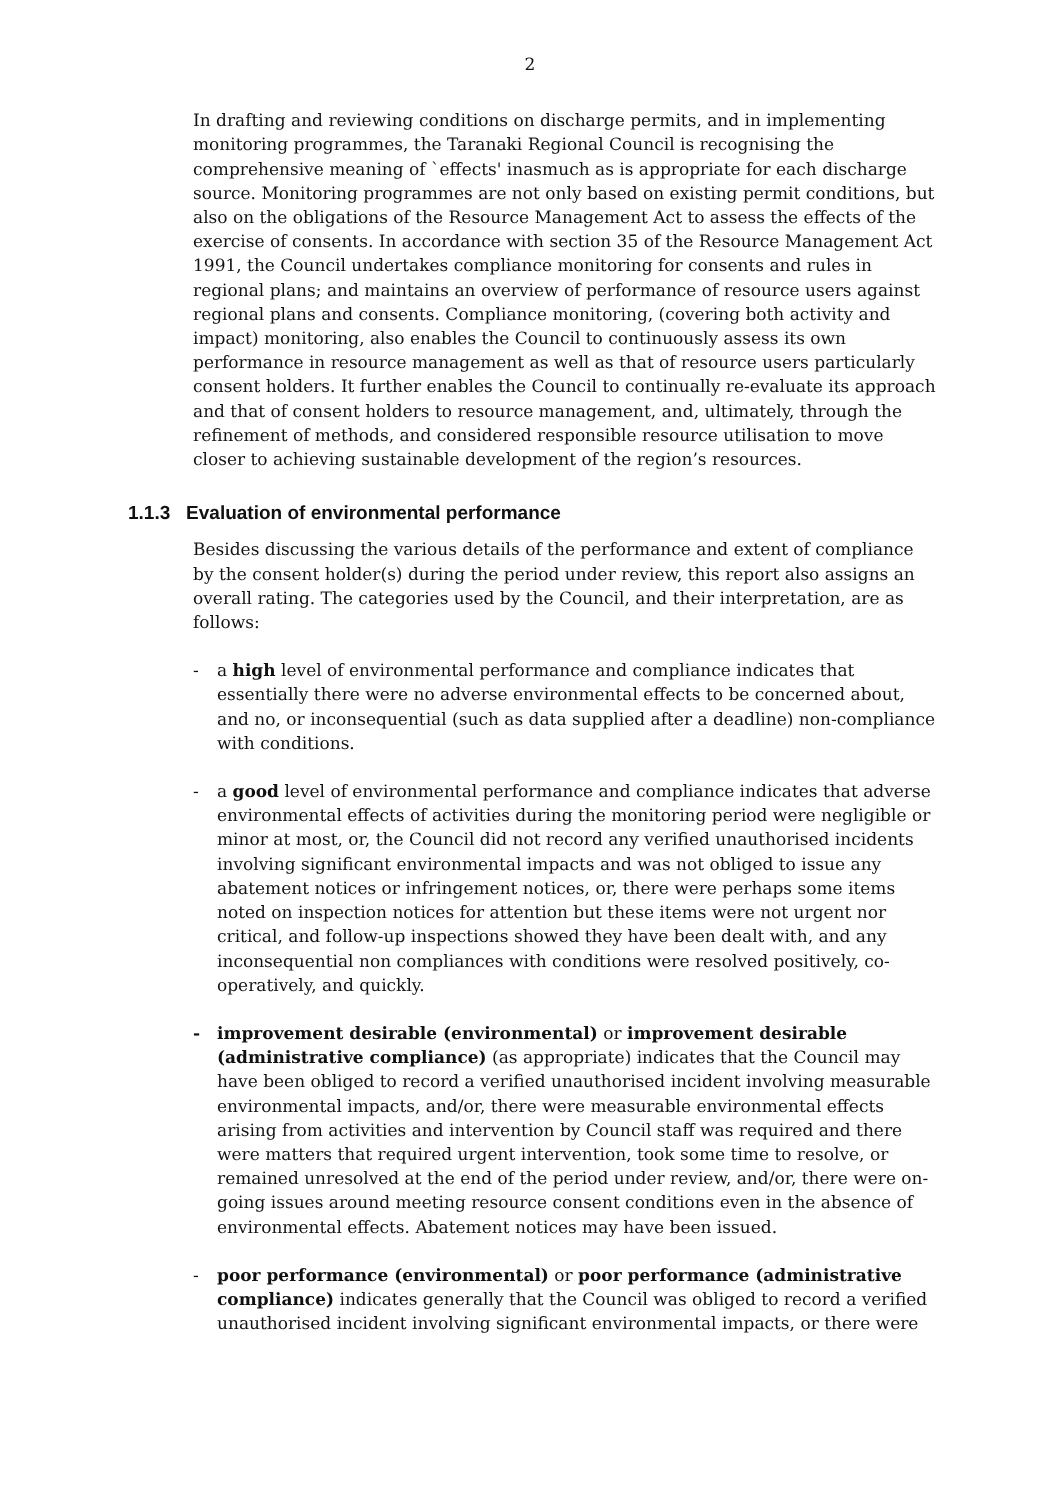2
In drafting and reviewing conditions on discharge permits, and in implementing monitoring programmes, the Taranaki Regional Council is recognising the comprehensive meaning of `effects' inasmuch as is appropriate for each discharge source. Monitoring programmes are not only based on existing permit conditions, but also on the obligations of the Resource Management Act to assess the effects of the exercise of consents. In accordance with section 35 of the Resource Management Act 1991, the Council undertakes compliance monitoring for consents and rules in regional plans; and maintains an overview of performance of resource users against regional plans and consents. Compliance monitoring, (covering both activity and impact) monitoring, also enables the Council to continuously assess its own performance in resource management as well as that of resource users particularly consent holders. It further enables the Council to continually re-evaluate its approach and that of consent holders to resource management, and, ultimately, through the refinement of methods, and considered responsible resource utilisation to move closer to achieving sustainable development of the region’s resources.
1.1.3 Evaluation of environmental performance
Besides discussing the various details of the performance and extent of compliance by the consent holder(s) during the period under review, this report also assigns an overall rating. The categories used by the Council, and their interpretation, are as follows:
- a high level of environmental performance and compliance indicates that essentially there were no adverse environmental effects to be concerned about, and no, or inconsequential (such as data supplied after a deadline) non-compliance with conditions.
- a good level of environmental performance and compliance indicates that adverse environmental effects of activities during the monitoring period were negligible or minor at most, or, the Council did not record any verified unauthorised incidents involving significant environmental impacts and was not obliged to issue any abatement notices or infringement notices, or, there were perhaps some items noted on inspection notices for attention but these items were not urgent nor critical, and follow-up inspections showed they have been dealt with, and any inconsequential non compliances with conditions were resolved positively, co-operatively, and quickly.
- improvement desirable (environmental) or improvement desirable (administrative compliance) (as appropriate) indicates that the Council may have been obliged to record a verified unauthorised incident involving measurable environmental impacts, and/or, there were measurable environmental effects arising from activities and intervention by Council staff was required and there were matters that required urgent intervention, took some time to resolve, or remained unresolved at the end of the period under review, and/or, there were on-going issues around meeting resource consent conditions even in the absence of environmental effects. Abatement notices may have been issued.
- poor performance (environmental) or poor performance (administrative compliance) indicates generally that the Council was obliged to record a verified unauthorised incident involving significant environmental impacts, or there were